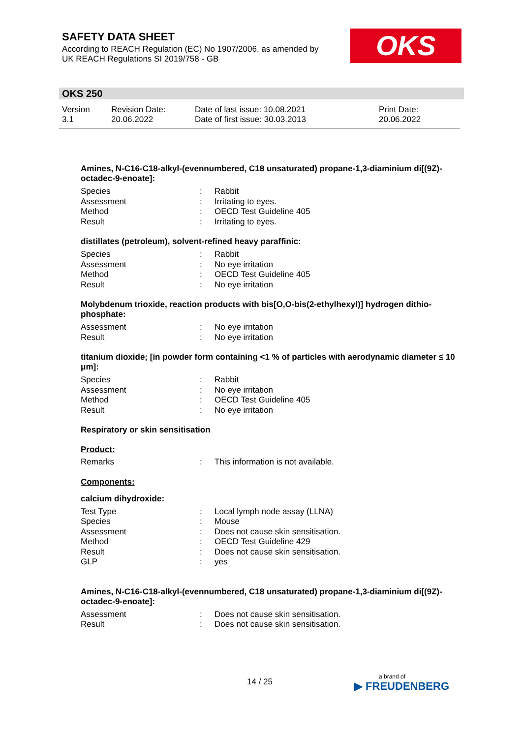SAFETY DATA SHEET
According to REACH Regulation (EC) No 1907/2006, as amended by
UK REACH Regulations SI 2019/758 - GB
OKS
OKS 250
Version
3.1
Revision Date:
20.06.2022
Date of last issue: 10.08.2021
Date of first issue: 30.03.2013
Print Date:
20.06.2022
Amines, N-C16-C18-alkyl-(evennumbered, C18 unsaturated) propane-1,3-diaminium di[(9Z)-octadec-9-enoate]:
Species: Rabbit
Assessment: Irritating to eyes.
Method: OECD Test Guideline 405
Result: Irritating to eyes.
distillates (petroleum), solvent-refined heavy paraffinic:
Species: Rabbit
Assessment: No eye irritation
Method: OECD Test Guideline 405
Result: No eye irritation
Molybdenum trioxide, reaction products with bis[O,O-bis(2-ethylhexyl)] hydrogen dithio-phosphate:
Assessment: No eye irritation
Result: No eye irritation
titanium dioxide; [in powder form containing <1 % of particles with aerodynamic diameter ≤ 10 μm]:
Species: Rabbit
Assessment: No eye irritation
Method: OECD Test Guideline 405
Result: No eye irritation
Respiratory or skin sensitisation
Product:
Remarks: This information is not available.
Components:
calcium dihydroxide:
Test Type: Local lymph node assay (LLNA)
Species: Mouse
Assessment: Does not cause skin sensitisation.
Method: OECD Test Guideline 429
Result: Does not cause skin sensitisation.
GLP: yes
Amines, N-C16-C18-alkyl-(evennumbered, C18 unsaturated) propane-1,3-diaminium di[(9Z)-octadec-9-enoate]:
Assessment: Does not cause skin sensitisation.
Result: Does not cause skin sensitisation.
14 / 25 a brand of
▶ FREUDENBERG